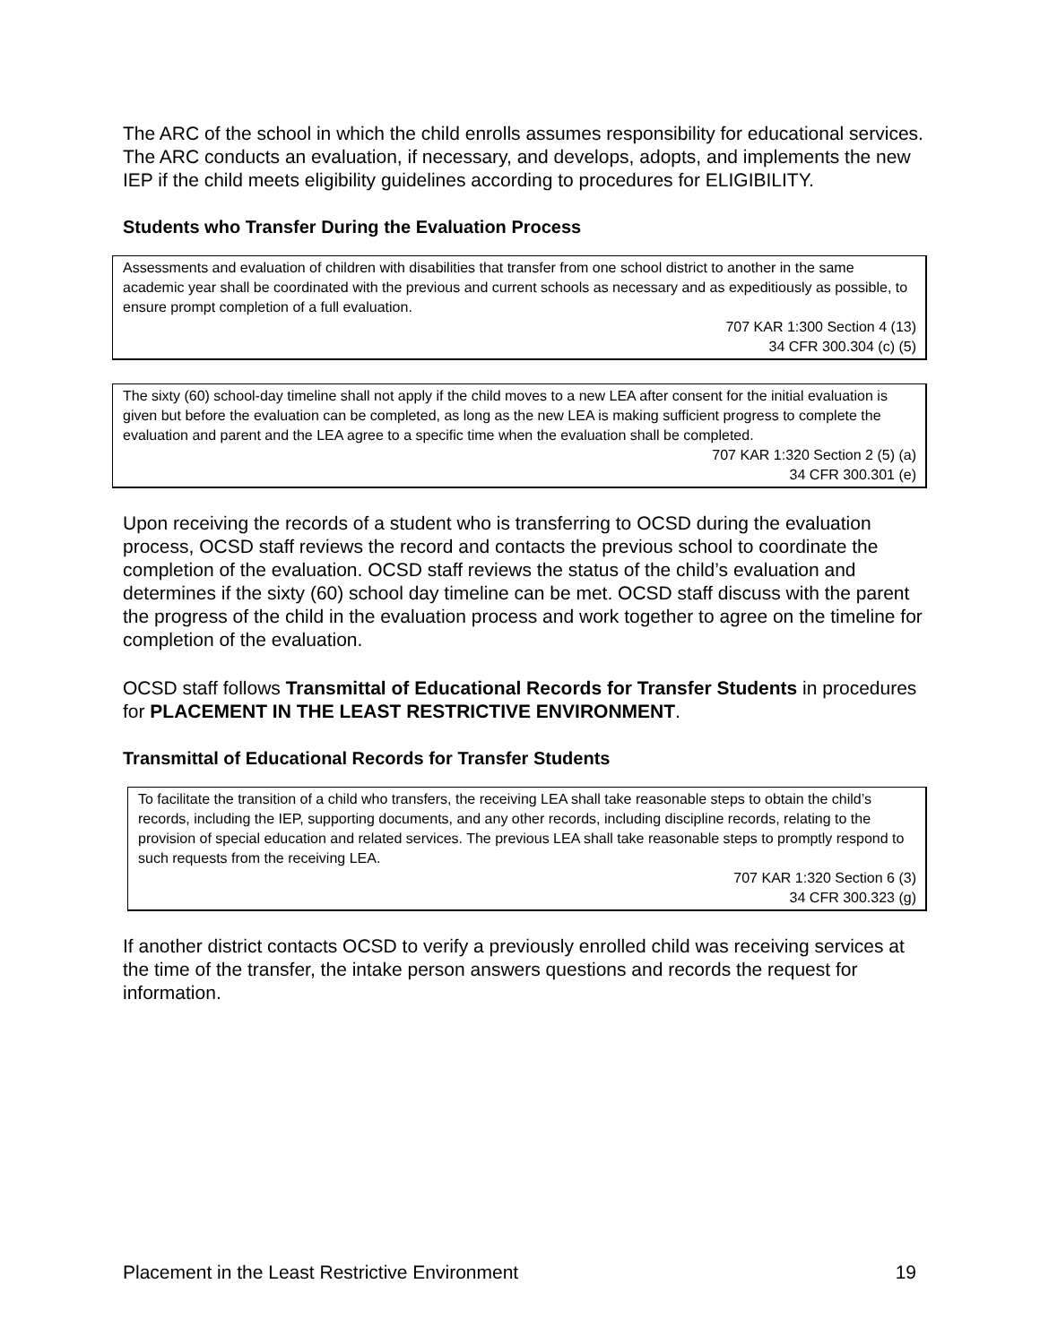The ARC of the school in which the child enrolls assumes responsibility for educational services. The ARC conducts an evaluation, if necessary, and develops, adopts, and implements the new IEP if the child meets eligibility guidelines according to procedures for ELIGIBILITY.
Students who Transfer During the Evaluation Process
Assessments and evaluation of children with disabilities that transfer from one school district to another in the same academic year shall be coordinated with the previous and current schools as necessary and as expeditiously as possible, to ensure prompt completion of a full evaluation.
707 KAR 1:300 Section 4 (13)
34 CFR 300.304 (c) (5)
The sixty (60) school-day timeline shall not apply if the child moves to a new LEA after consent for the initial evaluation is given but before the evaluation can be completed, as long as the new LEA is making sufficient progress to complete the evaluation and parent and the LEA agree to a specific time when the evaluation shall be completed.
707 KAR 1:320 Section 2 (5) (a)
34 CFR 300.301 (e)
Upon receiving the records of a student who is transferring to OCSD during the evaluation process, OCSD staff reviews the record and contacts the previous school to coordinate the completion of the evaluation. OCSD staff reviews the status of the child’s evaluation and determines if the sixty (60) school day timeline can be met. OCSD staff discuss with the parent the progress of the child in the evaluation process and work together to agree on the timeline for completion of the evaluation.
OCSD staff follows Transmittal of Educational Records for Transfer Students in procedures for PLACEMENT IN THE LEAST RESTRICTIVE ENVIRONMENT.
Transmittal of Educational Records for Transfer Students
To facilitate the transition of a child who transfers, the receiving LEA shall take reasonable steps to obtain the child’s records, including the IEP, supporting documents, and any other records, including discipline records, relating to the provision of special education and related services. The previous LEA shall take reasonable steps to promptly respond to such requests from the receiving LEA.
707 KAR 1:320 Section 6 (3)
34 CFR 300.323 (g)
If another district contacts OCSD to verify a previously enrolled child was receiving services at the time of the transfer, the intake person answers questions and records the request for information.
Placement in the Least Restrictive Environment 19